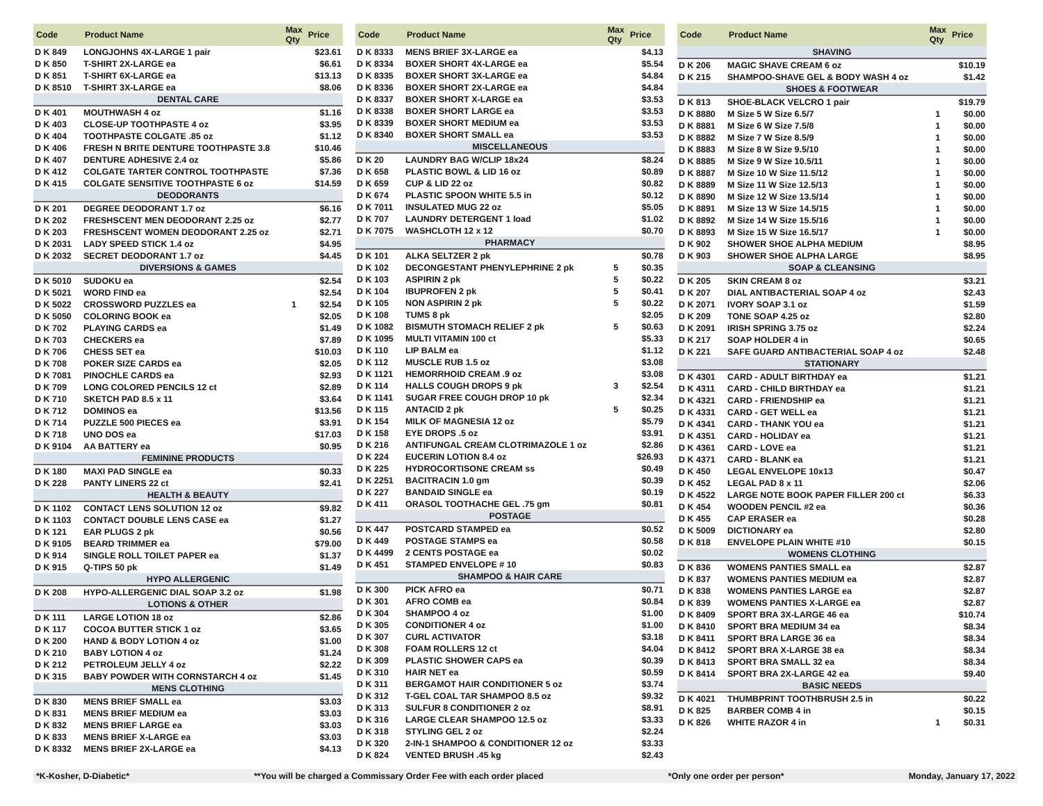| Code | Product Name | Max Qty | Price |
| --- | --- | --- | --- |
| D K 849 | LONGJOHNS 4X-LARGE 1 pair | | $23.61 |
| D K 850 | T-SHIRT 2X-LARGE ea | | $6.61 |
| D K 851 | T-SHIRT 6X-LARGE ea | | $13.13 |
| D K 8510 | T-SHIRT 3X-LARGE ea | | $8.06 |
| DENTAL CARE | | | |
| D K 401 | MOUTHWASH 4 oz | | $1.16 |
| D K 403 | CLOSE-UP TOOTHPASTE 4 oz | | $3.95 |
| D K 404 | TOOTHPASTE COLGATE .85 oz | | $1.12 |
| D K 406 | FRESH N BRITE DENTURE TOOTHPASTE 3.8 | | $10.46 |
| D K 407 | DENTURE ADHESIVE 2.4 oz | | $5.86 |
| D K 412 | COLGATE TARTER CONTROL TOOTHPASTE | | $7.36 |
| D K 415 | COLGATE SENSITIVE TOOTHPASTE 6 oz | | $14.59 |
| DEODORANTS | | | |
| D K 201 | DEGREE DEODORANT 1.7 oz | | $6.16 |
| D K 202 | FRESHSCENT MEN DEODORANT 2.25 oz | | $2.77 |
| D K 203 | FRESHSCENT WOMEN DEODORANT 2.25 oz | | $2.71 |
| D K 2031 | LADY SPEED STICK 1.4 oz | | $4.95 |
| D K 2032 | SECRET DEODORANT 1.7 oz | | $4.45 |
| DIVERSIONS & GAMES | | | |
| D K 5010 | SUDOKU ea | | $2.54 |
| D K 5021 | WORD FIND ea | | $2.54 |
| D K 5022 | CROSSWORD PUZZLES ea | 1 | $2.54 |
| D K 5050 | COLORING BOOK ea | | $2.05 |
| D K 702 | PLAYING CARDS ea | | $1.49 |
| D K 703 | CHECKERS ea | | $7.89 |
| D K 706 | CHESS SET ea | | $10.03 |
| D K 708 | POKER SIZE CARDS ea | | $2.05 |
| D K 7081 | PINOCHLE CARDS ea | | $2.93 |
| D K 709 | LONG COLORED PENCILS 12 ct | | $2.89 |
| D K 710 | SKETCH PAD 8.5 x 11 | | $3.64 |
| D K 712 | DOMINOS ea | | $13.56 |
| D K 714 | PUZZLE 500 PIECES ea | | $3.91 |
| D K 718 | UNO DOS ea | | $17.03 |
| D K 9104 | AA BATTERY ea | | $0.95 |
| FEMININE PRODUCTS | | | |
| D K 180 | MAXI PAD SINGLE ea | | $0.33 |
| D K 228 | PANTY LINERS 22 ct | | $2.41 |
| HEALTH & BEAUTY | | | |
| D K 1102 | CONTACT LENS SOLUTION 12 oz | | $9.82 |
| D K 1103 | CONTACT DOUBLE LENS CASE ea | | $1.27 |
| D K 121 | EAR PLUGS 2 pk | | $0.56 |
| D K 9105 | BEARD TRIMMER ea | | $79.00 |
| D K 914 | SINGLE ROLL TOILET PAPER ea | | $1.37 |
| D K 915 | Q-TIPS 50 pk | | $1.49 |
| HYPO ALLERGENIC | | | |
| D K 208 | HYPO-ALLERGENIC DIAL SOAP 3.2 oz | | $1.98 |
| LOTIONS & OTHER | | | |
| D K 111 | LARGE LOTION 18 oz | | $2.86 |
| D K 117 | COCOA BUTTER STICK 1 oz | | $3.65 |
| D K 200 | HAND & BODY LOTION 4 oz | | $1.00 |
| D K 210 | BABY LOTION 4 oz | | $1.24 |
| D K 212 | PETROLEUM JELLY 4 oz | | $2.22 |
| D K 315 | BABY POWDER WITH CORNSTARCH 4 oz | | $1.45 |
| MENS CLOTHING | | | |
| D K 830 | MENS BRIEF SMALL ea | | $3.03 |
| D K 831 | MENS BRIEF MEDIUM ea | | $3.03 |
| D K 832 | MENS BRIEF LARGE ea | | $3.03 |
| D K 833 | MENS BRIEF X-LARGE ea | | $3.03 |
| D K 8332 | MENS BRIEF 2X-LARGE ea | | $4.13 |
| Code | Product Name | Max Qty | Price |
| --- | --- | --- | --- |
| D K 8333 | MENS BRIEF 3X-LARGE ea | | $4.13 |
| D K 8334 | BOXER SHORT 4X-LARGE ea | | $5.54 |
| D K 8335 | BOXER SHORT 3X-LARGE ea | | $4.84 |
| D K 8336 | BOXER SHORT 2X-LARGE ea | | $4.84 |
| D K 8337 | BOXER SHORT X-LARGE ea | | $3.53 |
| D K 8338 | BOXER SHORT LARGE ea | | $3.53 |
| D K 8339 | BOXER SHORT MEDIUM ea | | $3.53 |
| D K 8340 | BOXER SHORT SMALL ea | | $3.53 |
| MISCELLANEOUS | | | |
| D K 20 | LAUNDRY BAG W/CLIP 18x24 | | $8.24 |
| D K 658 | PLASTIC BOWL & LID 16 oz | | $0.89 |
| D K 659 | CUP & LID 22 oz | | $0.82 |
| D K 674 | PLASTIC SPOON WHITE 5.5 in | | $0.12 |
| D K 7011 | INSULATED MUG 22 oz | | $5.05 |
| D K 707 | LAUNDRY DETERGENT 1 load | | $1.02 |
| D K 7075 | WASHCLOTH 12 x 12 | | $0.70 |
| PHARMACY | | | |
| D K 101 | ALKA SELTZER 2 pk | | $0.78 |
| D K 102 | DECONGESTANT PHENYLEPHRINE 2 pk | 5 | $0.35 |
| D K 103 | ASPIRIN 2 pk | 5 | $0.22 |
| D K 104 | IBUPROFEN 2 pk | 5 | $0.41 |
| D K 105 | NON ASPIRIN 2 pk | 5 | $0.22 |
| D K 108 | TUMS 8 pk | | $2.05 |
| D K 1082 | BISMUTH STOMACH RELIEF 2 pk | 5 | $0.63 |
| D K 1095 | MULTI VITAMIN 100 ct | | $5.33 |
| D K 110 | LIP BALM ea | | $1.12 |
| D K 112 | MUSCLE RUB 1.5 oz | | $3.08 |
| D K 1121 | HEMORRHOID CREAM .9 oz | | $3.08 |
| D K 114 | HALLS COUGH DROPS 9 pk | 3 | $2.54 |
| D K 1141 | SUGAR FREE COUGH DROP 10 pk | | $2.34 |
| D K 115 | ANTACID 2 pk | 5 | $0.25 |
| D K 154 | MILK OF MAGNESIA 12 oz | | $5.79 |
| D K 158 | EYE DROPS .5 oz | | $3.91 |
| D K 216 | ANTIFUNGAL CREAM CLOTRIMAZOLE 1 oz | | $2.86 |
| D K 224 | EUCERIN LOTION 8.4 oz | | $26.93 |
| D K 225 | HYDROCORTISONE CREAM ss | | $0.49 |
| D K 2251 | BACITRACIN 1.0 gm | | $0.39 |
| D K 227 | BANDAID SINGLE ea | | $0.19 |
| D K 411 | ORASOL TOOTHACHE GEL .75 gm | | $0.81 |
| POSTAGE | | | |
| D K 447 | POSTCARD STAMPED ea | | $0.52 |
| D K 449 | POSTAGE STAMPS ea | | $0.58 |
| D K 4499 | 2 CENTS POSTAGE ea | | $0.02 |
| D K 451 | STAMPED ENVELOPE # 10 | | $0.83 |
| SHAMPOO & HAIR CARE | | | |
| D K 300 | PICK AFRO ea | | $0.71 |
| D K 301 | AFRO COMB ea | | $0.84 |
| D K 304 | SHAMPOO 4 oz | | $1.00 |
| D K 305 | CONDITIONER 4 oz | | $1.00 |
| D K 307 | CURL ACTIVATOR | | $3.18 |
| D K 308 | FOAM ROLLERS 12 ct | | $4.04 |
| D K 309 | PLASTIC SHOWER CAPS ea | | $0.39 |
| D K 310 | HAIR NET ea | | $0.59 |
| D K 311 | BERGAMOT HAIR CONDITIONER 5 oz | | $3.74 |
| D K 312 | T-GEL COAL TAR SHAMPOO 8.5 oz | | $9.32 |
| D K 313 | SULFUR 8 CONDITIONER 2 oz | | $8.91 |
| D K 316 | LARGE CLEAR SHAMPOO 12.5 oz | | $3.33 |
| D K 318 | STYLING GEL 2 oz | | $2.24 |
| D K 320 | 2-IN-1 SHAMPOO & CONDITIONER 12 oz | | $3.33 |
| D K 824 | VENTED BRUSH .45 kg | | $2.43 |
| Code | Product Name | Max Qty | Price |
| --- | --- | --- | --- |
| SHAVING | | | |
| D K 206 | MAGIC SHAVE CREAM 6 oz | | $10.19 |
| D K 215 | SHAMPOO-SHAVE GEL & BODY WASH 4 oz | | $1.42 |
| SHOES & FOOTWEAR | | | |
| D K 813 | SHOE-BLACK VELCRO 1 pair | | $19.79 |
| D K 8880 | M Size 5 W Size 6.5/7 | 1 | $0.00 |
| D K 8881 | M Size 6 W Size 7.5/8 | 1 | $0.00 |
| D K 8882 | M Size 7 W Size 8.5/9 | 1 | $0.00 |
| D K 8883 | M Size 8 W Size 9.5/10 | 1 | $0.00 |
| D K 8885 | M Size 9 W Size 10.5/11 | 1 | $0.00 |
| D K 8887 | M Size 10 W Size 11.5/12 | 1 | $0.00 |
| D K 8889 | M Size 11 W Size 12.5/13 | 1 | $0.00 |
| D K 8890 | M Size 12 W Size 13.5/14 | 1 | $0.00 |
| D K 8891 | M Size 13 W Size 14.5/15 | 1 | $0.00 |
| D K 8892 | M Size 14 W Size 15.5/16 | 1 | $0.00 |
| D K 8893 | M Size 15 W Size 16.5/17 | 1 | $0.00 |
| D K 902 | SHOWER SHOE ALPHA MEDIUM | | $8.95 |
| D K 903 | SHOWER SHOE ALPHA LARGE | | $8.95 |
| SOAP & CLEANSING | | | |
| D K 205 | SKIN CREAM 8 oz | | $3.21 |
| D K 207 | DIAL ANTIBACTERIAL SOAP 4 oz | | $2.43 |
| D K 2071 | IVORY SOAP 3.1 oz | | $1.59 |
| D K 209 | TONE SOAP 4.25 oz | | $2.80 |
| D K 2091 | IRISH SPRING 3.75 oz | | $2.24 |
| D K 217 | SOAP HOLDER 4 in | | $0.65 |
| D K 221 | SAFE GUARD ANTIBACTERIAL SOAP 4 oz | | $2.48 |
| STATIONARY | | | |
| D K 4301 | CARD - ADULT BIRTHDAY ea | | $1.21 |
| D K 4311 | CARD - CHILD BIRTHDAY ea | | $1.21 |
| D K 4321 | CARD - FRIENDSHIP ea | | $1.21 |
| D K 4331 | CARD - GET WELL ea | | $1.21 |
| D K 4341 | CARD - THANK YOU ea | | $1.21 |
| D K 4351 | CARD - HOLIDAY ea | | $1.21 |
| D K 4361 | CARD - LOVE ea | | $1.21 |
| D K 4371 | CARD - BLANK ea | | $1.21 |
| D K 450 | LEGAL ENVELOPE 10x13 | | $0.47 |
| D K 452 | LEGAL PAD 8 x 11 | | $2.06 |
| D K 4522 | LARGE NOTE BOOK PAPER FILLER 200 ct | | $6.33 |
| D K 454 | WOODEN PENCIL #2 ea | | $0.36 |
| D K 455 | CAP ERASER ea | | $0.28 |
| D K 5009 | DICTIONARY ea | | $2.80 |
| D K 818 | ENVELOPE PLAIN WHITE #10 | | $0.15 |
| WOMENS CLOTHING | | | |
| D K 836 | WOMENS PANTIES SMALL ea | | $2.87 |
| D K 837 | WOMENS PANTIES MEDIUM ea | | $2.87 |
| D K 838 | WOMENS PANTIES LARGE ea | | $2.87 |
| D K 839 | WOMENS PANTIES X-LARGE ea | | $2.87 |
| D K 8409 | SPORT BRA 3X-LARGE 46 ea | | $10.74 |
| D K 8410 | SPORT BRA MEDIUM 34 ea | | $8.34 |
| D K 8411 | SPORT BRA LARGE 36 ea | | $8.34 |
| D K 8412 | SPORT BRA X-LARGE 38 ea | | $8.34 |
| D K 8413 | SPORT BRA SMALL 32 ea | | $8.34 |
| D K 8414 | SPORT BRA 2X-LARGE 42 ea | | $9.40 |
| BASIC NEEDS | | | |
| D K 4021 | THUMBPRINT TOOTHBRUSH 2.5 in | | $0.22 |
| D K 825 | BARBER COMB 4 in | | $0.15 |
| D K 826 | WHITE RAZOR 4 in | 1 | $0.31 |
*K-Kosher, D-Diabetic* **You will be charged a Commissary Order Fee with each order placed *Only one order per person* Monday, January 17, 2022